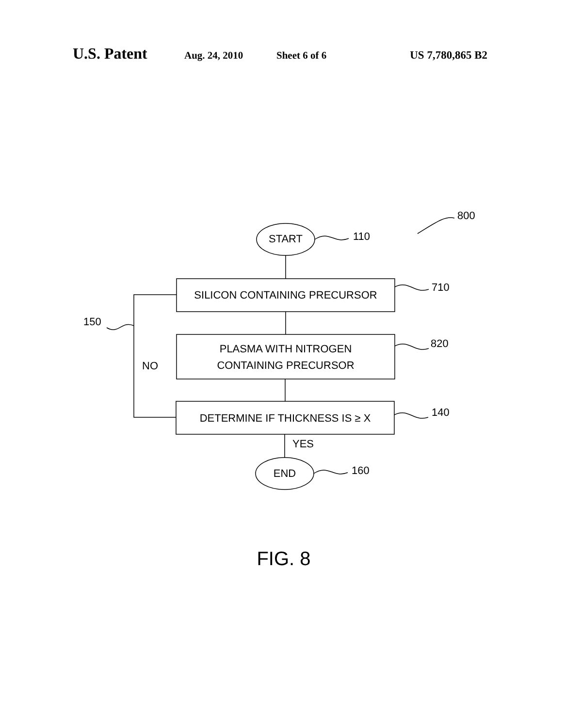U.S. Patent Aug. 24, 2010 Sheet 6 of 6 US 7,780,865 B2
START 110
800
SILICON CONTAINING PRECURSOR
710
150
PLASMA WITH NITROGEN
CONTAINING PRECURSOR
820
NO
DETERMINE IF THICKNESS IS ≥ X 140
YES
END 160
FIG. 8